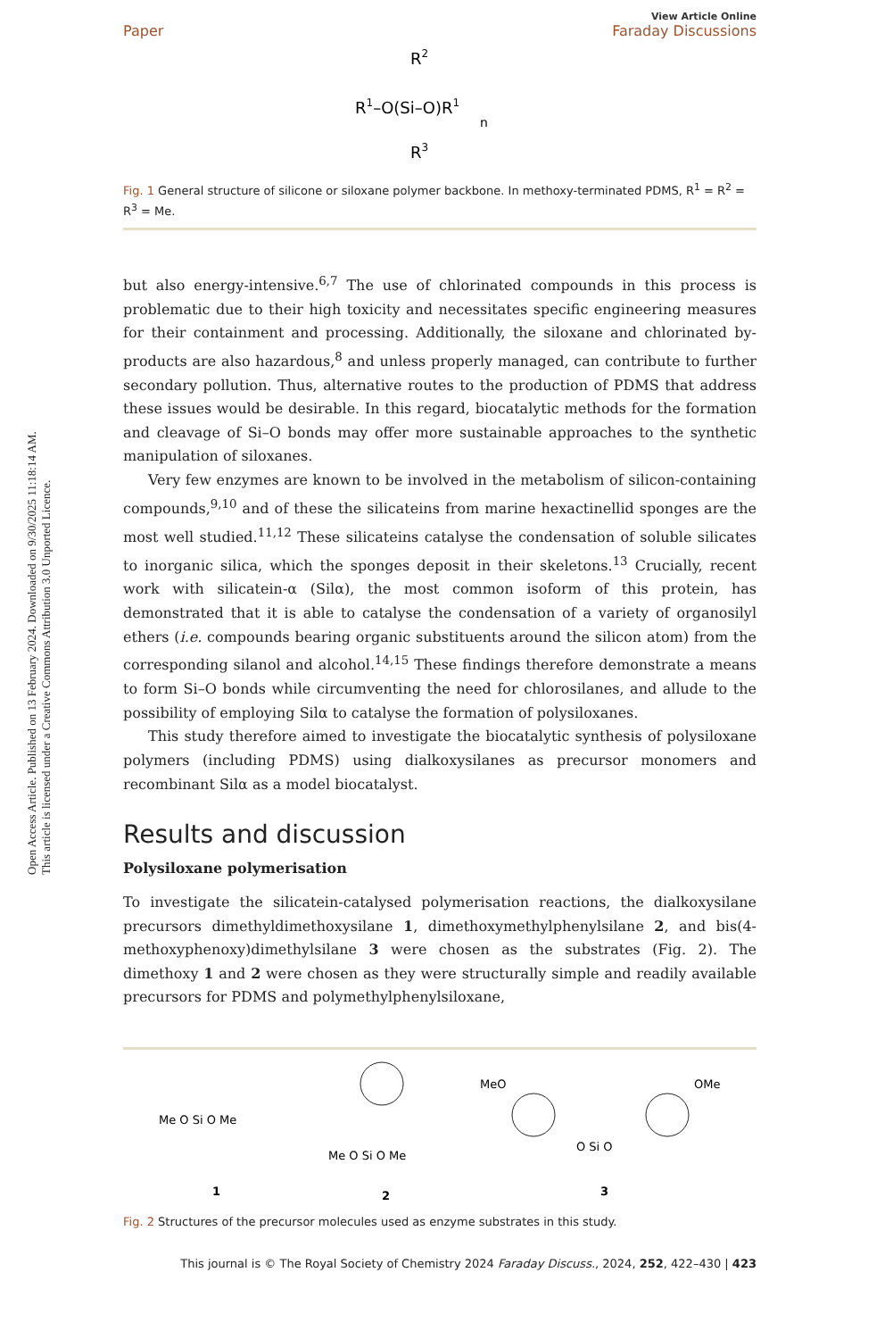Open Access Article. Published on 13 February 2024. Downloaded on 9/30/2025 11:18:14 AM.
This article is licensed under a Creative Commons Attribution 3.0 Unported Licence.
View Article Online
Paper Faraday Discussions
R2
R1–O(Si–O)R1
n
R3
Fig. 1 General structure of silicone or siloxane polymer backbone. In methoxy-terminated PDMS, R<sup>1</sup> = R<sup>2</sup> = R<sup>3</sup> = Me.
but also energy-intensive.<sup>6,7</sup> The use of chlorinated compounds in this process is problematic due to their high toxicity and necessitates specific engineering measures for their containment and processing. Additionally, the siloxane and chlorinated by-products are also hazardous,<sup>8</sup> and unless properly managed, can contribute to further secondary pollution. Thus, alternative routes to the production of PDMS that address these issues would be desirable. In this regard, biocatalytic methods for the formation and cleavage of Si–O bonds may offer more sustainable approaches to the synthetic manipulation of siloxanes.
Very few enzymes are known to be involved in the metabolism of silicon-containing compounds,<sup>9,10</sup> and of these the silicateins from marine hexactinellid sponges are the most well studied.<sup>11,12</sup> These silicateins catalyse the condensation of soluble silicates to inorganic silica, which the sponges deposit in their skeletons.<sup>13</sup> Crucially, recent work with silicatein-α (Silα), the most common isoform of this protein, has demonstrated that it is able to catalyse the condensation of a variety of organosilyl ethers (i.e. compounds bearing organic substituents around the silicon atom) from the corresponding silanol and alcohol.<sup>14,15</sup> These findings therefore demonstrate a means to form Si–O bonds while circumventing the need for chlorosilanes, and allude to the possibility of employing Silα to catalyse the formation of polysiloxanes.
This study therefore aimed to investigate the biocatalytic synthesis of polysiloxane polymers (including PDMS) using dialkoxysilanes as precursor monomers and recombinant Silα as a model biocatalyst.
Results and discussion
Polysiloxane polymerisation
To investigate the silicatein-catalysed polymerisation reactions, the dialkoxysilane precursors dimethyldimethoxysilane 1, dimethoxymethylphenylsilane 2, and bis(4-methoxyphenoxy)dimethylsilane 3 were chosen as the substrates (Fig. 2). The dimethoxy 1 and 2 were chosen as they were structurally simple and readily available precursors for PDMS and polymethylphenylsiloxane,
Me O Si O Me
1
Me O Si O Me
2
MeO
OMe
O Si O
3
Fig. 2 Structures of the precursor molecules used as enzyme substrates in this study.
This journal is © The Royal Society of Chemistry 2024 Faraday Discuss., 2024, 252, 422–430 | 423